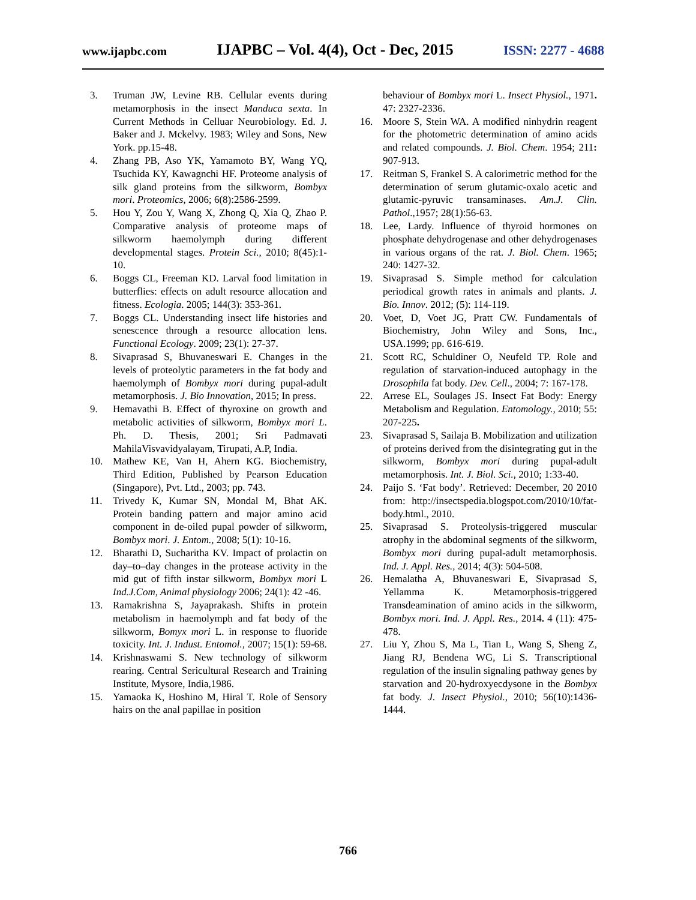www.ijapbc.com IJAPBC – Vol. 4(4), Oct - Dec, 2015 ISSN: 2277 - 4688
3. Truman JW, Levine RB. Cellular events during metamorphosis in the insect Manduca sexta. In Current Methods in Celluar Neurobiology. Ed. J. Baker and J. Mckelvy. 1983; Wiley and Sons, New York. pp.15-48.
4. Zhang PB, Aso YK, Yamamoto BY, Wang YQ, Tsuchida KY, Kawagnchi HF. Proteome analysis of silk gland proteins from the silkworm, Bombyx mori. Proteomics, 2006; 6(8):2586-2599.
5. Hou Y, Zou Y, Wang X, Zhong Q, Xia Q, Zhao P. Comparative analysis of proteome maps of silkworm haemolymph during different developmental stages. Protein Sci., 2010; 8(45):1-10.
6. Boggs CL, Freeman KD. Larval food limitation in butterflies: effects on adult resource allocation and fitness. Ecologia. 2005; 144(3): 353-361.
7. Boggs CL. Understanding insect life histories and senescence through a resource allocation lens. Functional Ecology. 2009; 23(1): 27-37.
8. Sivaprasad S, Bhuvaneswari E. Changes in the levels of proteolytic parameters in the fat body and haemolymph of Bombyx mori during pupal-adult metamorphosis. J. Bio Innovation, 2015; In press.
9. Hemavathi B. Effect of thyroxine on growth and metabolic activities of silkworm, Bombyx mori L. Ph. D. Thesis, 2001; Sri Padmavati MahilaVisvavidyalayam, Tirupati, A.P, India.
10. Mathew KE, Van H, Ahern KG. Biochemistry, Third Edition, Published by Pearson Education (Singapore), Pvt. Ltd., 2003; pp. 743.
11. Trivedy K, Kumar SN, Mondal M, Bhat AK. Protein banding pattern and major amino acid component in de-oiled pupal powder of silkworm, Bombyx mori. J. Entom., 2008; 5(1): 10-16.
12. Bharathi D, Sucharitha KV. Impact of prolactin on day–to–day changes in the protease activity in the mid gut of fifth instar silkworm, Bombyx mori L Ind.J.Com, Animal physiology 2006; 24(1): 42 -46.
13. Ramakrishna S, Jayaprakash. Shifts in protein metabolism in haemolymph and fat body of the silkworm, Bomyx mori L. in response to fluoride toxicity. Int. J. Indust. Entomol., 2007; 15(1): 59-68.
14. Krishnaswami S. New technology of silkworm rearing. Central Sericultural Research and Training Institute, Mysore, India,1986.
15. Yamaoka K, Hoshino M, Hiral T. Role of Sensory hairs on the anal papillae in position
behaviour of Bombyx mori L. Insect Physiol., 1971. 47: 2327-2336.
16. Moore S, Stein WA. A modified ninhydrin reagent for the photometric determination of amino acids and related compounds. J. Biol. Chem. 1954; 211: 907-913.
17. Reitman S, Frankel S. A calorimetric method for the determination of serum glutamic-oxalo acetic and glutamic-pyruvic transaminases. Am.J. Clin. Pathol.,1957; 28(1):56-63.
18. Lee, Lardy. Influence of thyroid hormones on phosphate dehydrogenase and other dehydrogenases in various organs of the rat. J. Biol. Chem. 1965; 240: 1427-32.
19. Sivaprasad S. Simple method for calculation periodical growth rates in animals and plants. J. Bio. Innov. 2012; (5): 114-119.
20. Voet, D, Voet JG, Pratt CW. Fundamentals of Biochemistry, John Wiley and Sons, Inc., USA.1999; pp. 616-619.
21. Scott RC, Schuldiner O, Neufeld TP. Role and regulation of starvation-induced autophagy in the Drosophila fat body. Dev. Cell., 2004; 7: 167-178.
22. Arrese EL, Soulages JS. Insect Fat Body: Energy Metabolism and Regulation. Entomology., 2010; 55: 207-225.
23. Sivaprasad S, Sailaja B. Mobilization and utilization of proteins derived from the disintegrating gut in the silkworm, Bombyx mori during pupal-adult metamorphosis. Int. J. Biol. Sci., 2010; 1:33-40.
24. Paijo S. ‘Fat body’. Retrieved: December, 20 2010 from: http://insectspedia.blogspot.com/2010/10/fat-body.html., 2010.
25. Sivaprasad S. Proteolysis-triggered muscular atrophy in the abdominal segments of the silkworm, Bombyx mori during pupal-adult metamorphosis. Ind. J. Appl. Res., 2014; 4(3): 504-508.
26. Hemalatha A, Bhuvaneswari E, Sivaprasad S, Yellamma K. Metamorphosis-triggered Transdeamination of amino acids in the silkworm, Bombyx mori. Ind. J. Appl. Res., 2014. 4 (11): 475-478.
27. Liu Y, Zhou S, Ma L, Tian L, Wang S, Sheng Z, Jiang RJ, Bendena WG, Li S. Transcriptional regulation of the insulin signaling pathway genes by starvation and 20-hydroxyecdysone in the Bombyx fat body. J. Insect Physiol., 2010; 56(10):1436-1444.
766